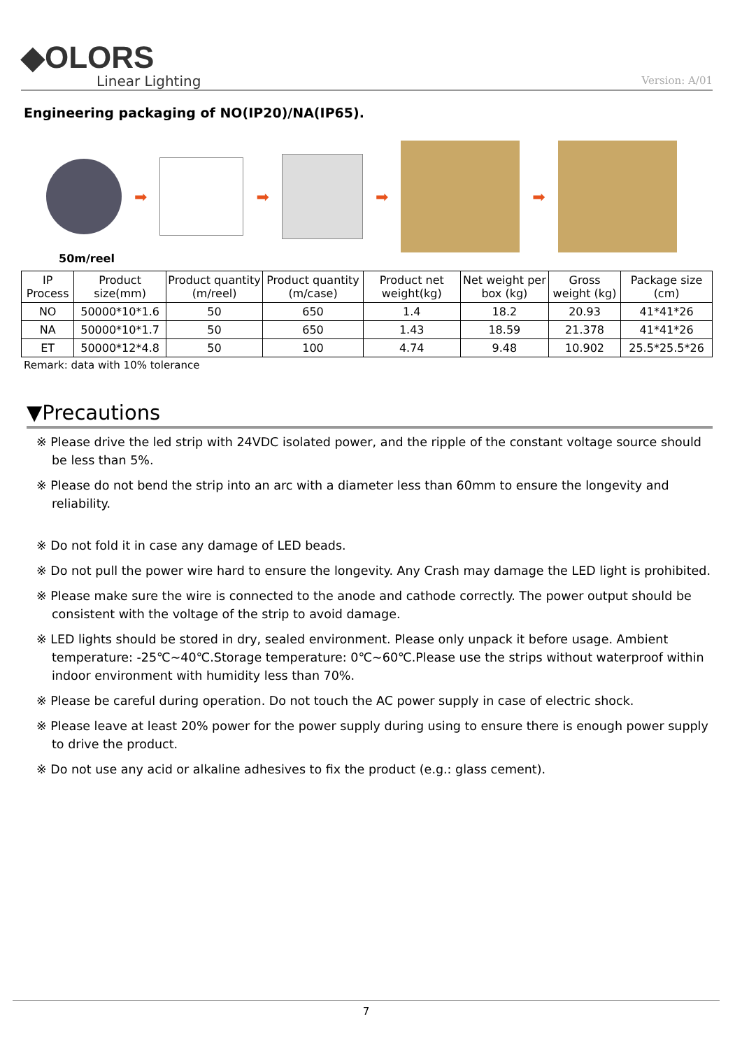◆OLORS
Linear Lighting
Version: A/01
Engineering packaging of NO(IP20)/NA(IP65).
➡ ➡ ➡ ➡
50m/reel
| IP Process | Product size(mm) | Product quantity (m/reel) | Product quantity (m/case) | Product net weight(kg) | Net weight per box (kg) | Gross weight (kg) | Package size (cm) |
| --- | --- | --- | --- | --- | --- | --- | --- |
| NO | 50000*10*1.6 | 50 | 650 | 1.4 | 18.2 | 20.93 | 41*41*26 |
| NA | 50000*10*1.7 | 50 | 650 | 1.43 | 18.59 | 21.378 | 41*41*26 |
| ET | 50000*12*4.8 | 50 | 100 | 4.74 | 9.48 | 10.902 | 25.5*25.5*26 |
Remark: data with 10% tolerance
▼Precautions
※ Please drive the led strip with 24VDC isolated power, and the ripple of the constant voltage source should be less than 5%.
※ Please do not bend the strip into an arc with a diameter less than 60mm to ensure the longevity and reliability.
※ Do not fold it in case any damage of LED beads.
※ Do not pull the power wire hard to ensure the longevity. Any Crash may damage the LED light is prohibited.
※ Please make sure the wire is connected to the anode and cathode correctly. The power output should be consistent with the voltage of the strip to avoid damage.
※ LED lights should be stored in dry, sealed environment. Please only unpack it before usage. Ambient temperature: -25℃~40℃.Storage temperature: 0℃~60℃.Please use the strips without waterproof within indoor environment with humidity less than 70%.
※ Please be careful during operation. Do not touch the AC power supply in case of electric shock.
※ Please leave at least 20% power for the power supply during using to ensure there is enough power supply to drive the product.
※ Do not use any acid or alkaline adhesives to fix the product (e.g.: glass cement).
7